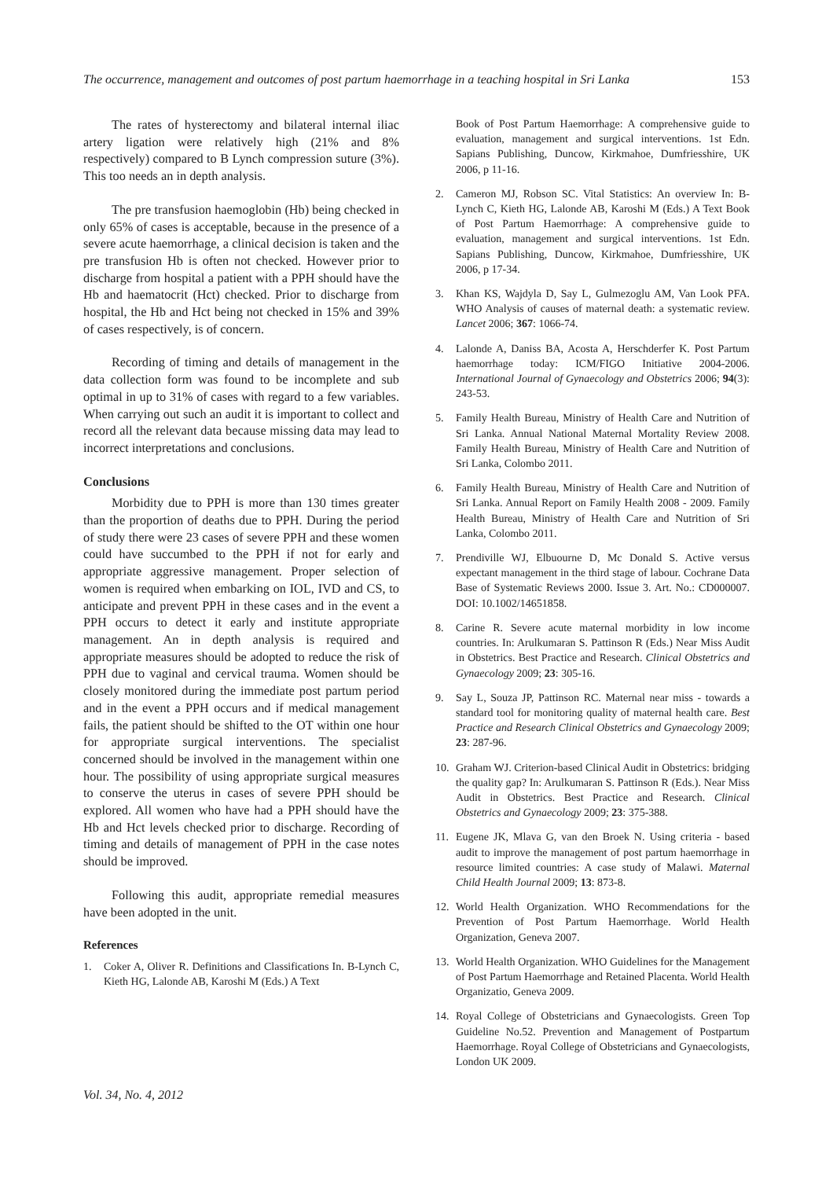The occurrence, management and outcomes of post partum haemorrhage in a teaching hospital in Sri Lanka 153
The rates of hysterectomy and bilateral internal iliac artery ligation were relatively high (21% and 8% respectively) compared to B Lynch compression suture (3%). This too needs an in depth analysis.
The pre transfusion haemoglobin (Hb) being checked in only 65% of cases is acceptable, because in the presence of a severe acute haemorrhage, a clinical decision is taken and the pre transfusion Hb is often not checked. However prior to discharge from hospital a patient with a PPH should have the Hb and haematocrit (Hct) checked. Prior to discharge from hospital, the Hb and Hct being not checked in 15% and 39% of cases respectively, is of concern.
Recording of timing and details of management in the data collection form was found to be incomplete and sub optimal in up to 31% of cases with regard to a few variables. When carrying out such an audit it is important to collect and record all the relevant data because missing data may lead to incorrect interpretations and conclusions.
Conclusions
Morbidity due to PPH is more than 130 times greater than the proportion of deaths due to PPH. During the period of study there were 23 cases of severe PPH and these women could have succumbed to the PPH if not for early and appropriate aggressive management. Proper selection of women is required when embarking on IOL, IVD and CS, to anticipate and prevent PPH in these cases and in the event a PPH occurs to detect it early and institute appropriate management. An in depth analysis is required and appropriate measures should be adopted to reduce the risk of PPH due to vaginal and cervical trauma. Women should be closely monitored during the immediate post partum period and in the event a PPH occurs and if medical management fails, the patient should be shifted to the OT within one hour for appropriate surgical interventions. The specialist concerned should be involved in the management within one hour. The possibility of using appropriate surgical measures to conserve the uterus in cases of severe PPH should be explored. All women who have had a PPH should have the Hb and Hct levels checked prior to discharge. Recording of timing and details of management of PPH in the case notes should be improved.
Following this audit, appropriate remedial measures have been adopted in the unit.
References
1. Coker A, Oliver R. Definitions and Classifications In. B-Lynch C, Kieth HG, Lalonde AB, Karoshi M (Eds.) A Text
Book of Post Partum Haemorrhage: A comprehensive guide to evaluation, management and surgical interventions. 1st Edn. Sapians Publishing, Duncow, Kirkmahoe, Dumfriesshire, UK 2006, p 11-16.
2. Cameron MJ, Robson SC. Vital Statistics: An overview In: B- Lynch C, Kieth HG, Lalonde AB, Karoshi M (Eds.) A Text Book of Post Partum Haemorrhage: A comprehensive guide to evaluation, management and surgical interventions. 1st Edn. Sapians Publishing, Duncow, Kirkmahoe, Dumfriesshire, UK 2006, p 17-34.
3. Khan KS, Wajdyla D, Say L, Gulmezoglu AM, Van Look PFA. WHO Analysis of causes of maternal death: a systematic review. Lancet 2006; 367: 1066-74.
4. Lalonde A, Daniss BA, Acosta A, Herschderfer K. Post Partum haemorrhage today: ICM/FIGO Initiative 2004-2006. International Journal of Gynaecology and Obstetrics 2006; 94(3): 243-53.
5. Family Health Bureau, Ministry of Health Care and Nutrition of Sri Lanka. Annual National Maternal Mortality Review 2008. Family Health Bureau, Ministry of Health Care and Nutrition of Sri Lanka, Colombo 2011.
6. Family Health Bureau, Ministry of Health Care and Nutrition of Sri Lanka. Annual Report on Family Health 2008 - 2009. Family Health Bureau, Ministry of Health Care and Nutrition of Sri Lanka, Colombo 2011.
7. Prendiville WJ, Elbuourne D, Mc Donald S. Active versus expectant management in the third stage of labour. Cochrane Data Base of Systematic Reviews 2000. Issue 3. Art. No.: CD000007. DOI: 10.1002/14651858.
8. Carine R. Severe acute maternal morbidity in low income countries. In: Arulkumaran S. Pattinson R (Eds.) Near Miss Audit in Obstetrics. Best Practice and Research. Clinical Obstetrics and Gynaecology 2009; 23: 305-16.
9. Say L, Souza JP, Pattinson RC. Maternal near miss - towards a standard tool for monitoring quality of maternal health care. Best Practice and Research Clinical Obstetrics and Gynaecology 2009; 23: 287-96.
10. Graham WJ. Criterion-based Clinical Audit in Obstetrics: bridging the quality gap? In: Arulkumaran S. Pattinson R (Eds.). Near Miss Audit in Obstetrics. Best Practice and Research. Clinical Obstetrics and Gynaecology 2009; 23: 375-388.
11. Eugene JK, Mlava G, van den Broek N. Using criteria - based audit to improve the management of post partum haemorrhage in resource limited countries: A case study of Malawi. Maternal Child Health Journal 2009; 13: 873-8.
12. World Health Organization. WHO Recommendations for the Prevention of Post Partum Haemorrhage. World Health Organization, Geneva 2007.
13. World Health Organization. WHO Guidelines for the Management of Post Partum Haemorrhage and Retained Placenta. World Health Organizatio, Geneva 2009.
14. Royal College of Obstetricians and Gynaecologists. Green Top Guideline No.52. Prevention and Management of Postpartum Haemorrhage. Royal College of Obstetricians and Gynaecologists, London UK 2009.
Vol. 34, No. 4, 2012